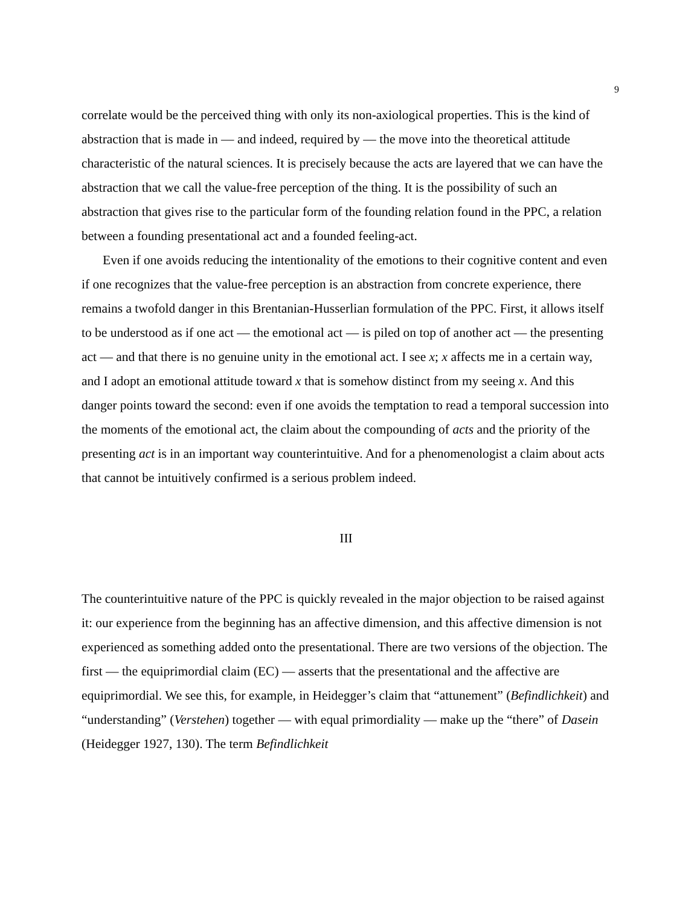9
correlate would be the perceived thing with only its non-axiological properties. This is the kind of abstraction that is made in — and indeed, required by — the move into the theoretical attitude characteristic of the natural sciences. It is precisely because the acts are layered that we can have the abstraction that we call the value-free perception of the thing. It is the possibility of such an abstraction that gives rise to the particular form of the founding relation found in the PPC, a relation between a founding presentational act and a founded feeling-act.
Even if one avoids reducing the intentionality of the emotions to their cognitive content and even if one recognizes that the value-free perception is an abstraction from concrete experience, there remains a twofold danger in this Brentanian-Husserlian formulation of the PPC. First, it allows itself to be understood as if one act — the emotional act — is piled on top of another act — the presenting act — and that there is no genuine unity in the emotional act. I see x; x affects me in a certain way, and I adopt an emotional attitude toward x that is somehow distinct from my seeing x. And this danger points toward the second: even if one avoids the temptation to read a temporal succession into the moments of the emotional act, the claim about the compounding of acts and the priority of the presenting act is in an important way counterintuitive. And for a phenomenologist a claim about acts that cannot be intuitively confirmed is a serious problem indeed.
III
The counterintuitive nature of the PPC is quickly revealed in the major objection to be raised against it: our experience from the beginning has an affective dimension, and this affective dimension is not experienced as something added onto the presentational. There are two versions of the objection. The first — the equiprimordial claim (EC) — asserts that the presentational and the affective are equiprimordial. We see this, for example, in Heidegger’s claim that “attunement” (Befindlichkeit) and “understanding” (Verstehen) together — with equal primordiality — make up the “there” of Dasein (Heidegger 1927, 130). The term Befindlichkeit